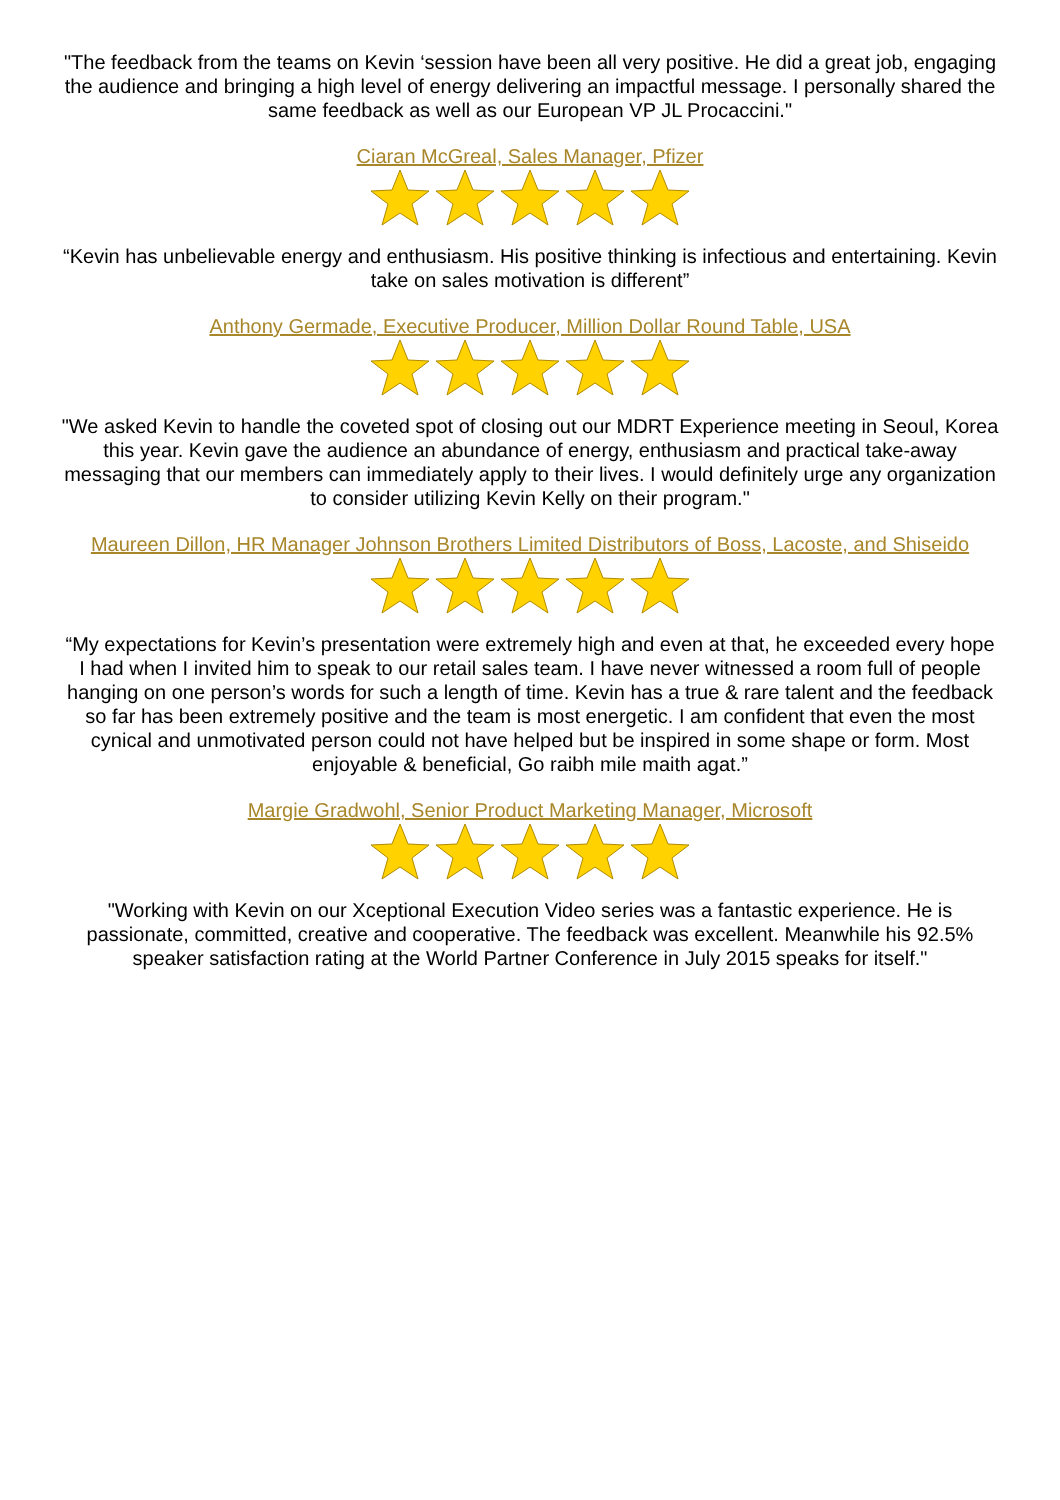"The feedback from the teams on Kevin ‘session have been all very positive. He did a great job, engaging the audience and bringing a high level of energy delivering an impactful message. I personally shared the same feedback as well as our European VP JL Procaccini."
Ciaran McGreal, Sales Manager, Pfizer
“Kevin has unbelievable energy and enthusiasm. His positive thinking is infectious and entertaining. Kevin take on sales motivation is different”
Anthony Germade, Executive Producer, Million Dollar Round Table, USA
"We asked Kevin to handle the coveted spot of closing out our MDRT Experience meeting in Seoul, Korea this year. Kevin gave the audience an abundance of energy, enthusiasm and practical take-away messaging that our members can immediately apply to their lives. I would definitely urge any organization to consider utilizing Kevin Kelly on their program."
Maureen Dillon, HR Manager Johnson Brothers Limited Distributors of Boss, Lacoste, and Shiseido
“My expectations for Kevin’s presentation were extremely high and even at that, he exceeded every hope I had when I invited him to speak to our retail sales team. I have never witnessed a room full of people hanging on one person’s words for such a length of time. Kevin has a true & rare talent and the feedback so far has been extremely positive and the team is most energetic. I am confident that even the most cynical and unmotivated person could not have helped but be inspired in some shape or form. Most enjoyable & beneficial, Go raibh mile maith agat.”
Margie Gradwohl, Senior Product Marketing Manager, Microsoft
"Working with Kevin on our Xceptional Execution Video series was a fantastic experience. He is passionate, committed, creative and cooperative. The feedback was excellent. Meanwhile his 92.5% speaker satisfaction rating at the World Partner Conference in July 2015 speaks for itself."